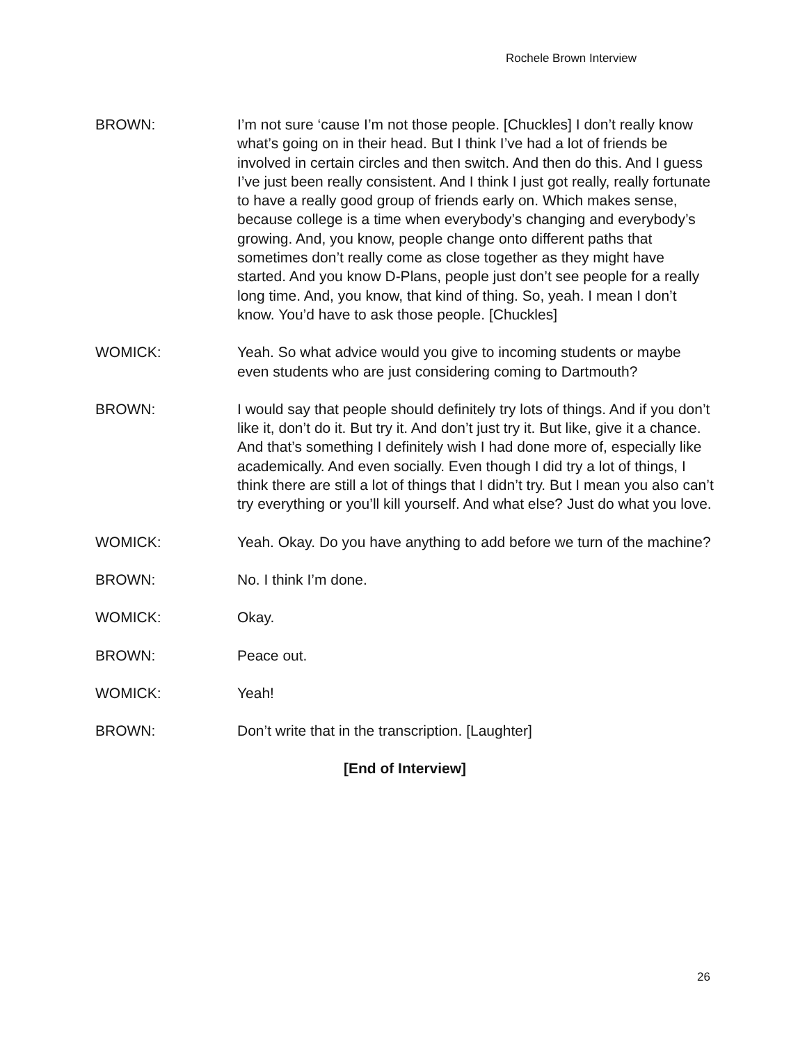Rochele Brown Interview
BROWN: I’m not sure ‘cause I’m not those people. [Chuckles] I don’t really know what’s going on in their head. But I think I’ve had a lot of friends be involved in certain circles and then switch. And then do this. And I guess I’ve just been really consistent. And I think I just got really, really fortunate to have a really good group of friends early on. Which makes sense, because college is a time when everybody’s changing and everybody’s growing. And, you know, people change onto different paths that sometimes don’t really come as close together as they might have started. And you know D-Plans, people just don’t see people for a really long time. And, you know, that kind of thing. So, yeah. I mean I don’t know. You’d have to ask those people. [Chuckles]
WOMICK: Yeah. So what advice would you give to incoming students or maybe even students who are just considering coming to Dartmouth?
BROWN: I would say that people should definitely try lots of things. And if you don’t like it, don’t do it. But try it. And don’t just try it. But like, give it a chance. And that’s something I definitely wish I had done more of, especially like academically. And even socially. Even though I did try a lot of things, I think there are still a lot of things that I didn’t try. But I mean you also can’t try everything or you’ll kill yourself. And what else? Just do what you love.
WOMICK: Yeah. Okay. Do you have anything to add before we turn of the machine?
BROWN: No. I think I’m done.
WOMICK: Okay.
BROWN: Peace out.
WOMICK: Yeah!
BROWN: Don’t write that in the transcription. [Laughter]
[End of Interview]
26